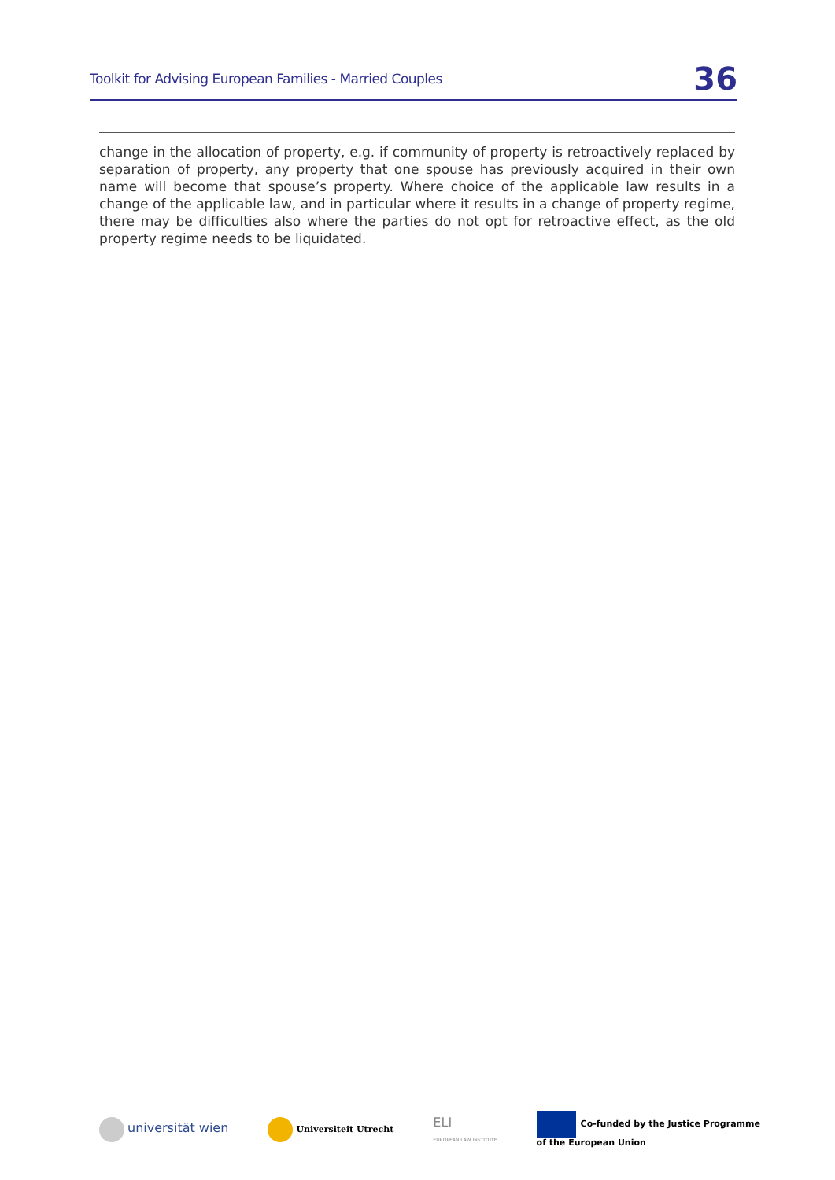Toolkit for Advising European Families - Married Couples 36
change in the allocation of property, e.g. if community of property is retroactively replaced by separation of property, any property that one spouse has previously acquired in their own name will become that spouse’s property. Where choice of the applicable law results in a change of the applicable law, and in particular where it results in a change of property regime, there may be difficulties also where the parties do not opt for retroactive effect, as the old property regime needs to be liquidated.
universität wien Universiteit Utrecht ELI
EUROPEAN LAW INSTITUTE Co-funded by the Justice Programme
of the European Union